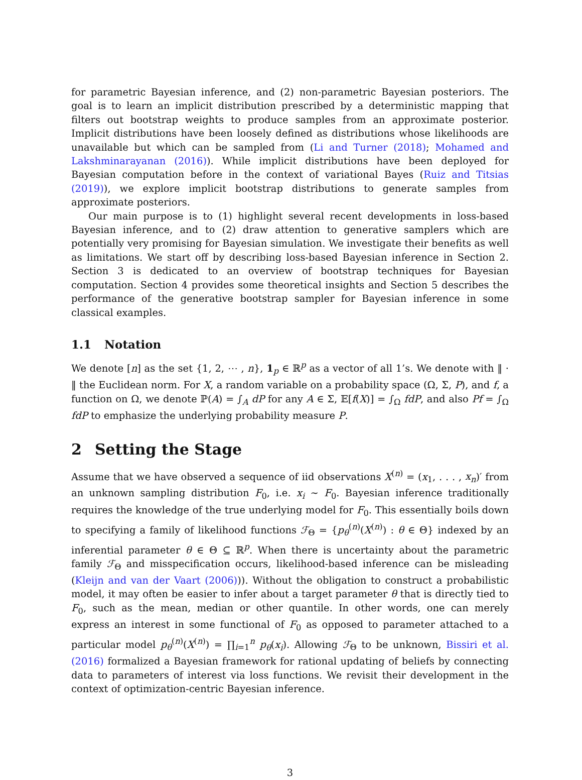for parametric Bayesian inference, and (2) non-parametric Bayesian posteriors. The goal is to learn an implicit distribution prescribed by a deterministic mapping that filters out bootstrap weights to produce samples from an approximate posterior. Implicit distributions have been loosely defined as distributions whose likelihoods are unavailable but which can be sampled from (Li and Turner (2018); Mohamed and Lakshminarayanan (2016)). While implicit distributions have been deployed for Bayesian computation before in the context of variational Bayes (Ruiz and Titsias (2019)), we explore implicit bootstrap distributions to generate samples from approximate posteriors.
Our main purpose is to (1) highlight several recent developments in loss-based Bayesian inference, and to (2) draw attention to generative samplers which are potentially very promising for Bayesian simulation. We investigate their benefits as well as limitations. We start off by describing loss-based Bayesian inference in Section 2. Section 3 is dedicated to an overview of bootstrap techniques for Bayesian computation. Section 4 provides some theoretical insights and Section 5 describes the performance of the generative bootstrap sampler for Bayesian inference in some classical examples.
1.1 Notation
We denote [n] as the set {1, 2, ⋯ , n}, 1<sub>p</sub> ∈ ℝ<sup>p</sup> as a vector of all 1’s. We denote with ‖ · ‖ the Euclidean norm. For X, a random variable on a probability space (Ω, Σ, P), and f, a function on Ω, we denote ℙ(A) = ∫<sub>A</sub> dP for any A ∈ Σ, 𝔼[f(X)] = ∫<sub>Ω</sub> fdP, and also Pf = ∫<sub>Ω</sub> fdP to emphasize the underlying probability measure P.
2 Setting the Stage
Assume that we have observed a sequence of iid observations X<sup>(n)</sup> = (x<sub>1</sub>, . . . , x<sub>n</sub>)′ from an unknown sampling distribution F<sub>0</sub>, i.e. x<sub>i</sub> ∼ F<sub>0</sub>. Bayesian inference traditionally requires the knowledge of the true underlying model for F<sub>0</sub>. This essentially boils down to specifying a family of likelihood functions ℱ<sub>Θ</sub> = {p<sub>θ</sub><sup>(n)</sup>(X<sup>(n)</sup>) : θ ∈ Θ} indexed by an inferential parameter θ ∈ Θ ⊆ ℝ<sup>p</sup>. When there is uncertainty about the parametric family ℱ<sub>Θ</sub> and misspecification occurs, likelihood-based inference can be misleading (Kleijn and van der Vaart (2006))). Without the obligation to construct a probabilistic model, it may often be easier to infer about a target parameter θ that is directly tied to F<sub>0</sub>, such as the mean, median or other quantile. In other words, one can merely express an interest in some functional of F<sub>0</sub> as opposed to parameter attached to a particular model p<sub>θ</sub><sup>(n)</sup>(X<sup>(n)</sup>) = ∏<sub>i=1</sub><sup>n</sup> p<sub>θ</sub>(x<sub>i</sub>). Allowing ℱ<sub>Θ</sub> to be unknown, Bissiri et al. (2016) formalized a Bayesian framework for rational updating of beliefs by connecting data to parameters of interest via loss functions. We revisit their development in the context of optimization-centric Bayesian inference.
3